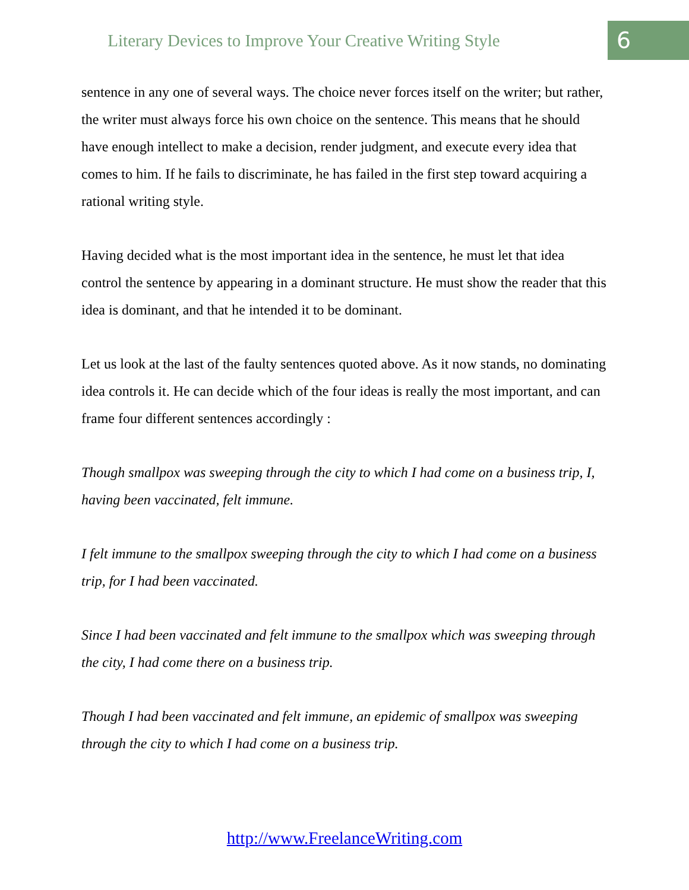Literary Devices to Improve Your Creative Writing Style
6
sentence in any one of several ways. The choice never forces itself on the writer; but rather, the writer must always force his own choice on the sentence. This means that he should have enough intellect to make a decision, render judgment, and execute every idea that comes to him. If he fails to discriminate, he has failed in the first step toward acquiring a rational writing style.
Having decided what is the most important idea in the sentence, he must let that idea control the sentence by appearing in a dominant structure. He must show the reader that this idea is dominant, and that he intended it to be dominant.
Let us look at the last of the faulty sentences quoted above. As it now stands, no dominating idea controls it. He can decide which of the four ideas is really the most important, and can frame four different sentences accordingly :
Though smallpox was sweeping through the city to which I had come on a business trip, I, having been vaccinated, felt immune.
I felt immune to the smallpox sweeping through the city to which I had come on a business trip, for I had been vaccinated.
Since I had been vaccinated and felt immune to the smallpox which was sweeping through the city, I had come there on a business trip.
Though I had been vaccinated and felt immune, an epidemic of smallpox was sweeping through the city to which I had come on a business trip.
http://www.FreelanceWriting.com